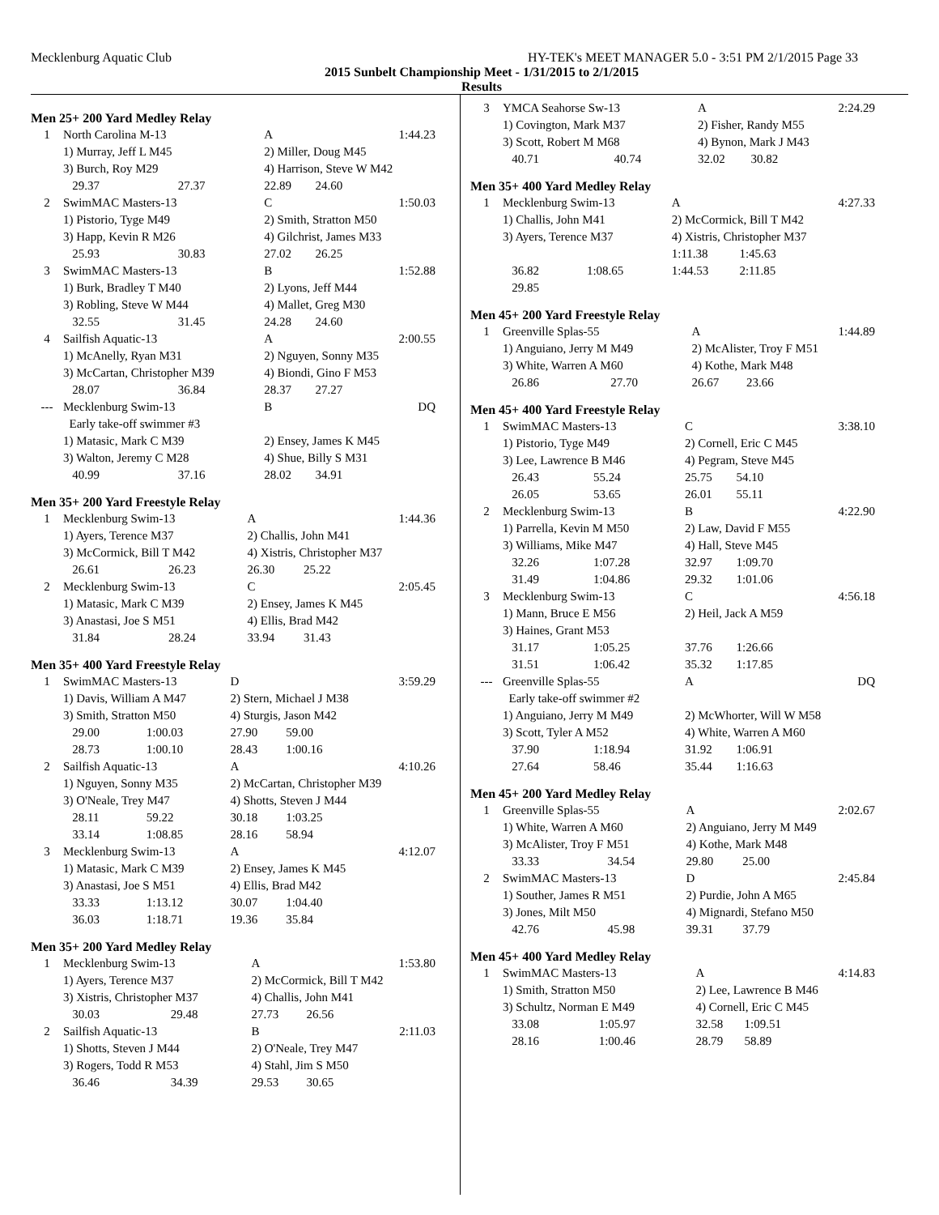Mecklenburg Aquatic Club HY-TEK's MEET MANAGER 5.0 - 3:51 PM 2/1/2015 Page 33
2015 Sunbelt Championship Meet - 1/31/2015 to 2/1/2015
Results
Men 25+ 200 Yard Medley Relay
| 1 | North Carolina M-13 | | A | | 1:44.23 |
| | 1) Murray, Jeff L M45 | | 2) Miller, Doug M45 | | |
| | 3) Burch, Roy M29 | | 4) Harrison, Steve W M42 | | |
| | 29.37 | 27.37 | 22.89 | 24.60 | |
| 2 | SwimMAC Masters-13 | | C | | 1:50.03 |
| | 1) Pistorio, Tyge M49 | | 2) Smith, Stratton M50 | | |
| | 3) Happ, Kevin R M26 | | 4) Gilchrist, James M33 | | |
| | 25.93 | 30.83 | 27.02 | 26.25 | |
| 3 | SwimMAC Masters-13 | | B | | 1:52.88 |
| | 1) Burk, Bradley T M40 | | 2) Lyons, Jeff M44 | | |
| | 3) Robling, Steve W M44 | | 4) Mallet, Greg M30 | | |
| | 32.55 | 31.45 | 24.28 | 24.60 | |
| 4 | Sailfish Aquatic-13 | | A | | 2:00.55 |
| | 1) McAnelly, Ryan M31 | | 2) Nguyen, Sonny M35 | | |
| | 3) McCartan, Christopher M39 | | 4) Biondi, Gino F M53 | | |
| | 28.07 | 36.84 | 28.37 | 27.27 | |
| --- | Mecklenburg Swim-13 | | B | | DQ |
| | Early take-off swimmer #3 | | | | |
| | 1) Matasic, Mark C M39 | | 2) Ensey, James K M45 | | |
| | 3) Walton, Jeremy C M28 | | 4) Shue, Billy S M31 | | |
| | 40.99 | 37.16 | 28.02 | 34.91 | |
Men 35+ 200 Yard Freestyle Relay
| 1 | Mecklenburg Swim-13 | | A | | 1:44.36 |
| | 1) Ayers, Terence M37 | | 2) Challis, John M41 | | |
| | 3) McCormick, Bill T M42 | | 4) Xistris, Christopher M37 | | |
| | 26.61 | 26.23 | 26.30 | 25.22 | |
| 2 | Mecklenburg Swim-13 | | C | | 2:05.45 |
| | 1) Matasic, Mark C M39 | | 2) Ensey, James K M45 | | |
| | 3) Anastasi, Joe S M51 | | 4) Ellis, Brad M42 | | |
| | 31.84 | 28.24 | 33.94 | 31.43 | |
Men 35+ 400 Yard Freestyle Relay
| 1 | SwimMAC Masters-13 | | D | | 3:59.29 |
| | 1) Davis, William A M47 | | 2) Stern, Michael J M38 | | |
| | 3) Smith, Stratton M50 | | 4) Sturgis, Jason M42 | | |
| | 29.00 | 1:00.03 | 27.90 | 59.00 | |
| | 28.73 | 1:00.10 | 28.43 | 1:00.16 | |
| 2 | Sailfish Aquatic-13 | | A | | 4:10.26 |
| | 1) Nguyen, Sonny M35 | | 2) McCartan, Christopher M39 | | |
| | 3) O'Neale, Trey M47 | | 4) Shotts, Steven J M44 | | |
| | 28.11 | 59.22 | 30.18 | 1:03.25 | |
| | 33.14 | 1:08.85 | 28.16 | 58.94 | |
| 3 | Mecklenburg Swim-13 | | A | | 4:12.07 |
| | 1) Matasic, Mark C M39 | | 2) Ensey, James K M45 | | |
| | 3) Anastasi, Joe S M51 | | 4) Ellis, Brad M42 | | |
| | 33.33 | 1:13.12 | 30.07 | 1:04.40 | |
| | 36.03 | 1:18.71 | 19.36 | 35.84 | |
Men 35+ 200 Yard Medley Relay
| 1 | Mecklenburg Swim-13 | | A | | 1:53.80 |
| | 1) Ayers, Terence M37 | | 2) McCormick, Bill T M42 | | |
| | 3) Xistris, Christopher M37 | | 4) Challis, John M41 | | |
| | 30.03 | 29.48 | 27.73 | 26.56 | |
| 2 | Sailfish Aquatic-13 | | B | | 2:11.03 |
| | 1) Shotts, Steven J M44 | | 2) O'Neale, Trey M47 | | |
| | 3) Rogers, Todd R M53 | | 4) Stahl, Jim S M50 | | |
| | 36.46 | 34.39 | 29.53 | 30.65 | |
| 3 | YMCA Seahorse Sw-13 | | A | | 2:24.29 |
| | 1) Covington, Mark M37 | | 2) Fisher, Randy M55 | | |
| | 3) Scott, Robert M M68 | | 4) Bynon, Mark J M43 | | |
| | 40.71 | 40.74 | 32.02 | 30.82 | |
Men 35+ 400 Yard Medley Relay
| 1 | Mecklenburg Swim-13 | | A | | 4:27.33 |
| | 1) Challis, John M41 | | 2) McCormick, Bill T M42 | | |
| | 3) Ayers, Terence M37 | | 4) Xistris, Christopher M37 | | |
| | | | 1:11.38 | 1:45.63 | |
| | 36.82 | 1:08.65 | 1:44.53 | 2:11.85 | |
| | 29.85 | | | | |
Men 45+ 200 Yard Freestyle Relay
| 1 | Greenville Splas-55 | | A | | 1:44.89 |
| | 1) Anguiano, Jerry M M49 | | 2) McAlister, Troy F M51 | | |
| | 3) White, Warren A M60 | | 4) Kothe, Mark M48 | | |
| | 26.86 | 27.70 | 26.67 | 23.66 | |
Men 45+ 400 Yard Freestyle Relay
| 1 | SwimMAC Masters-13 | | C | | 3:38.10 |
| | 1) Pistorio, Tyge M49 | | 2) Cornell, Eric C M45 | | |
| | 3) Lee, Lawrence B M46 | | 4) Pegram, Steve M45 | | |
| | 26.43 | 55.24 | 25.75 | 54.10 | |
| | 26.05 | 53.65 | 26.01 | 55.11 | |
| 2 | Mecklenburg Swim-13 | | B | | 4:22.90 |
| | 1) Parrella, Kevin M M50 | | 2) Law, David F M55 | | |
| | 3) Williams, Mike M47 | | 4) Hall, Steve M45 | | |
| | 32.26 | 1:07.28 | 32.97 | 1:09.70 | |
| | 31.49 | 1:04.86 | 29.32 | 1:01.06 | |
| 3 | Mecklenburg Swim-13 | | C | | 4:56.18 |
| | 1) Mann, Bruce E M56 | | 2) Heil, Jack A M59 | | |
| | 3) Haines, Grant M53 | | | | |
| | 31.17 | 1:05.25 | 37.76 | 1:26.66 | |
| | 31.51 | 1:06.42 | 35.32 | 1:17.85 | |
| --- | Greenville Splas-55 | | A | | DQ |
| | Early take-off swimmer #2 | | | | |
| | 1) Anguiano, Jerry M M49 | | 2) McWhorter, Will W M58 | | |
| | 3) Scott, Tyler A M52 | | 4) White, Warren A M60 | | |
| | 37.90 | 1:18.94 | 31.92 | 1:06.91 | |
| | 27.64 | 58.46 | 35.44 | 1:16.63 | |
Men 45+ 200 Yard Medley Relay
| 1 | Greenville Splas-55 | | A | | 2:02.67 |
| | 1) White, Warren A M60 | | 2) Anguiano, Jerry M M49 | | |
| | 3) McAlister, Troy F M51 | | 4) Kothe, Mark M48 | | |
| | 33.33 | 34.54 | 29.80 | 25.00 | |
| 2 | SwimMAC Masters-13 | | D | | 2:45.84 |
| | 1) Souther, James R M51 | | 2) Purdie, John A M65 | | |
| | 3) Jones, Milt M50 | | 4) Mignardi, Stefano M50 | | |
| | 42.76 | 45.98 | 39.31 | 37.79 | |
Men 45+ 400 Yard Medley Relay
| 1 | SwimMAC Masters-13 | | A | | 4:14.83 |
| | 1) Smith, Stratton M50 | | 2) Lee, Lawrence B M46 | | |
| | 3) Schultz, Norman E M49 | | 4) Cornell, Eric C M45 | | |
| | 33.08 | 1:05.97 | 32.58 | 1:09.51 | |
| | 28.16 | 1:00.46 | 28.79 | 58.89 | |